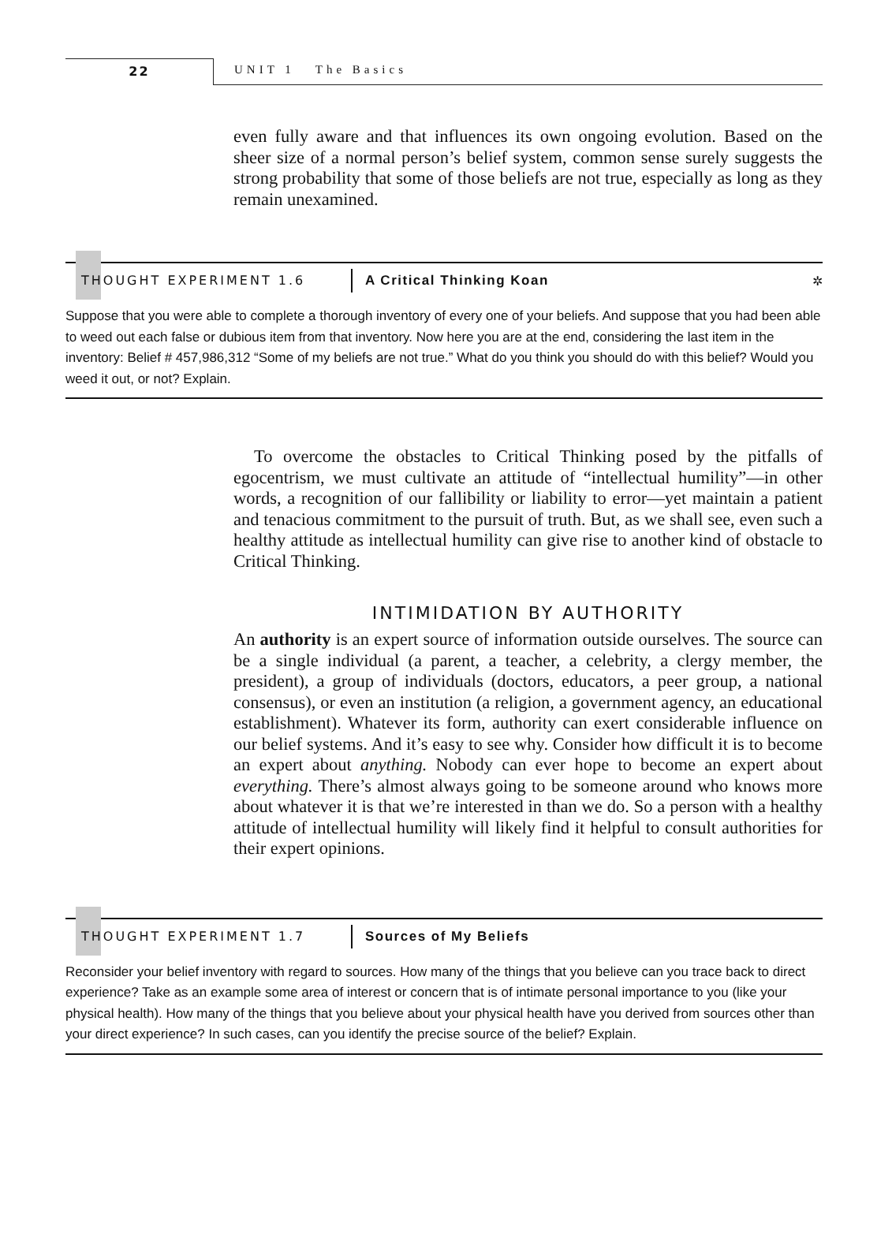22 UNIT 1 The Basics
even fully aware and that influences its own ongoing evolution. Based on the sheer size of a normal person’s belief system, common sense surely suggests the strong probability that some of those beliefs are not true, especially as long as they remain unexamined.
THOUGHT EXPERIMENT 1.6
A Critical Thinking Koan ✲
Suppose that you were able to complete a thorough inventory of every one of your beliefs. And suppose that you had been able to weed out each false or dubious item from that inventory. Now here you are at the end, considering the last item in the inventory: Belief # 457,986,312 “Some of my beliefs are not true.” What do you think you should do with this belief? Would you weed it out, or not? Explain.
To overcome the obstacles to Critical Thinking posed by the pitfalls of egocentrism, we must cultivate an attitude of “intellectual humility”—in other words, a recognition of our fallibility or liability to error—yet maintain a patient and tenacious commitment to the pursuit of truth. But, as we shall see, even such a healthy attitude as intellectual humility can give rise to another kind of obstacle to Critical Thinking.
INTIMIDATION BY AUTHORITY
An authority is an expert source of information outside ourselves. The source can be a single individual (a parent, a teacher, a celebrity, a clergy member, the president), a group of individuals (doctors, educators, a peer group, a national consensus), or even an institution (a religion, a government agency, an educational establishment). Whatever its form, authority can exert considerable influence on our belief systems. And it’s easy to see why. Consider how difficult it is to become an expert about anything. Nobody can ever hope to become an expert about everything. There’s almost always going to be someone around who knows more about whatever it is that we’re interested in than we do. So a person with a healthy attitude of intellectual humility will likely find it helpful to consult authorities for their expert opinions.
THOUGHT EXPERIMENT 1.7
Sources of My Beliefs
Reconsider your belief inventory with regard to sources. How many of the things that you believe can you trace back to direct experience? Take as an example some area of interest or concern that is of intimate personal importance to you (like your physical health). How many of the things that you believe about your physical health have you derived from sources other than your direct experience? In such cases, can you identify the precise source of the belief? Explain.